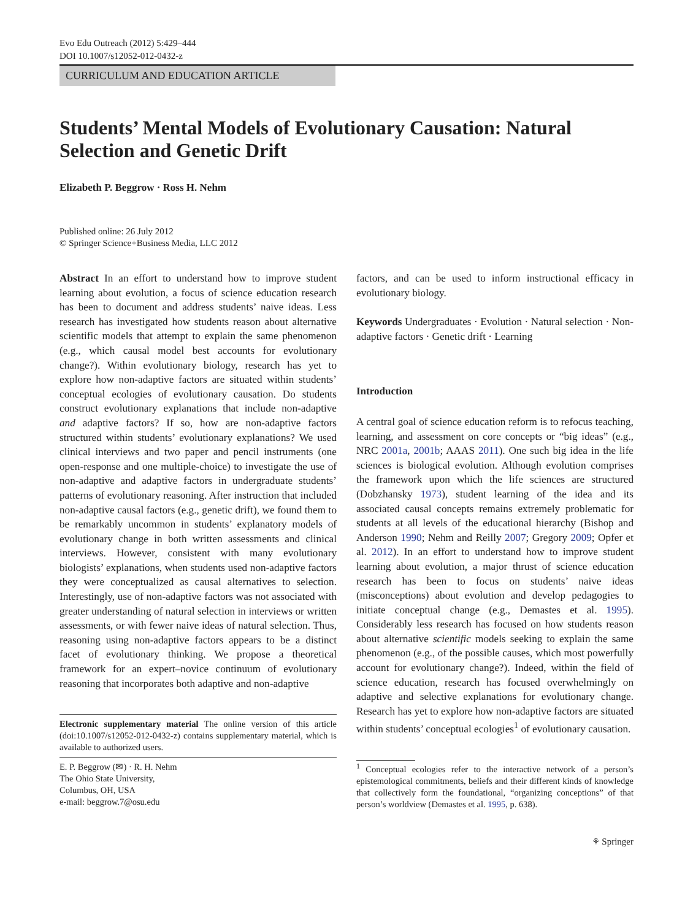Evo Edu Outreach (2012) 5:429–444
DOI 10.1007/s12052-012-0432-z
CURRICULUM AND EDUCATION ARTICLE
Students’ Mental Models of Evolutionary Causation: Natural Selection and Genetic Drift
Elizabeth P. Beggrow · Ross H. Nehm
Published online: 26 July 2012
© Springer Science+Business Media, LLC 2012
Abstract In an effort to understand how to improve student learning about evolution, a focus of science education research has been to document and address students’ naive ideas. Less research has investigated how students reason about alternative scientific models that attempt to explain the same phenomenon (e.g., which causal model best accounts for evolutionary change?). Within evolutionary biology, research has yet to explore how non-adaptive factors are situated within students’ conceptual ecologies of evolutionary causation. Do students construct evolutionary explanations that include non-adaptive and adaptive factors? If so, how are non-adaptive factors structured within students’ evolutionary explanations? We used clinical interviews and two paper and pencil instruments (one open-response and one multiple-choice) to investigate the use of non-adaptive and adaptive factors in undergraduate students’ patterns of evolutionary reasoning. After instruction that included non-adaptive causal factors (e.g., genetic drift), we found them to be remarkably uncommon in students’ explanatory models of evolutionary change in both written assessments and clinical interviews. However, consistent with many evolutionary biologists’ explanations, when students used non-adaptive factors they were conceptualized as causal alternatives to selection. Interestingly, use of non-adaptive factors was not associated with greater understanding of natural selection in interviews or written assessments, or with fewer naive ideas of natural selection. Thus, reasoning using non-adaptive factors appears to be a distinct facet of evolutionary thinking. We propose a theoretical framework for an expert–novice continuum of evolutionary reasoning that incorporates both adaptive and non-adaptive
Electronic supplementary material The online version of this article (doi:10.1007/s12052-012-0432-z) contains supplementary material, which is available to authorized users.
E. P. Beggrow (✉) · R. H. Nehm
The Ohio State University,
Columbus, OH, USA
e-mail: beggrow.7@osu.edu
factors, and can be used to inform instructional efficacy in evolutionary biology.
Keywords Undergraduates · Evolution · Natural selection · Non-adaptive factors · Genetic drift · Learning
Introduction
A central goal of science education reform is to refocus teaching, learning, and assessment on core concepts or “big ideas” (e.g., NRC 2001a, 2001b; AAAS 2011). One such big idea in the life sciences is biological evolution. Although evolution comprises the framework upon which the life sciences are structured (Dobzhansky 1973), student learning of the idea and its associated causal concepts remains extremely problematic for students at all levels of the educational hierarchy (Bishop and Anderson 1990; Nehm and Reilly 2007; Gregory 2009; Opfer et al. 2012). In an effort to understand how to improve student learning about evolution, a major thrust of science education research has been to focus on students’ naive ideas (misconceptions) about evolution and develop pedagogies to initiate conceptual change (e.g., Demastes et al. 1995). Considerably less research has focused on how students reason about alternative scientific models seeking to explain the same phenomenon (e.g., of the possible causes, which most powerfully account for evolutionary change?). Indeed, within the field of science education, research has focused overwhelmingly on adaptive and selective explanations for evolutionary change. Research has yet to explore how non-adaptive factors are situated within students’ conceptual ecologies<sup>1</sup> of evolutionary causation.
<sup>1</sup> Conceptual ecologies refer to the interactive network of a person’s epistemological commitments, beliefs and their different kinds of knowledge that collectively form the foundational, “organizing conceptions” of that person’s worldview (Demastes et al. 1995, p. 638).
⚘ Springer